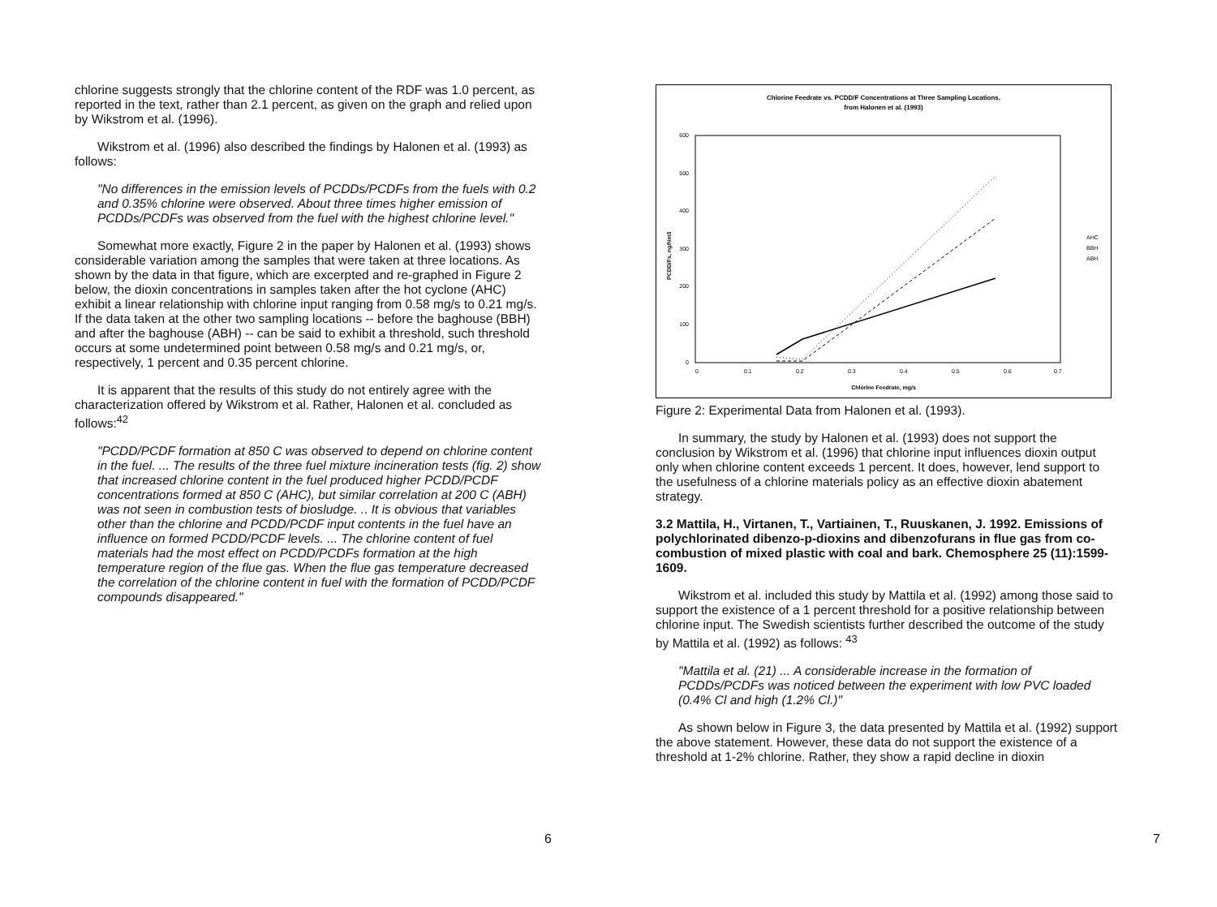chlorine suggests strongly that the chlorine content of the RDF was 1.0 percent, as reported in the text, rather than 2.1 percent, as given on the graph and relied upon by Wikstrom et al. (1996).
Wikstrom et al. (1996) also described the findings by Halonen et al. (1993) as follows:
"No differences in the emission levels of PCDDs/PCDFs from the fuels with 0.2 and 0.35% chlorine were observed. About three times higher emission of PCDDs/PCDFs was observed from the fuel with the highest chlorine level."
Somewhat more exactly, Figure 2 in the paper by Halonen et al. (1993) shows considerable variation among the samples that were taken at three locations. As shown by the data in that figure, which are excerpted and re-graphed in Figure 2 below, the dioxin concentrations in samples taken after the hot cyclone (AHC) exhibit a linear relationship with chlorine input ranging from 0.58 mg/s to 0.21 mg/s. If the data taken at the other two sampling locations -- before the baghouse (BBH) and after the baghouse (ABH) -- can be said to exhibit a threshold, such threshold occurs at some undetermined point between 0.58 mg/s and 0.21 mg/s, or, respectively, 1 percent and 0.35 percent chlorine.
It is apparent that the results of this study do not entirely agree with the characterization offered by Wikstrom et al. Rather, Halonen et al. concluded as follows:<sup>42</sup>
"PCDD/PCDF formation at 850 C was observed to depend on chlorine content in the fuel. ... The results of the three fuel mixture incineration tests (fig. 2) show that increased chlorine content in the fuel produced higher PCDD/PCDF concentrations formed at 850 C (AHC), but similar correlation at 200 C (ABH) was not seen in combustion tests of biosludge. .. It is obvious that variables other than the chlorine and PCDD/PCDF input contents in the fuel have an influence on formed PCDD/PCDF levels. ... The chlorine content of fuel materials had the most effect on PCDD/PCDFs formation at the high temperature region of the flue gas. When the flue gas temperature decreased the correlation of the chlorine content in fuel with the formation of PCDD/PCDF compounds disappeared."
6
Chlorine Feedrate vs. PCDD/F Concentrations at Three Sampling Locations,
from Halonen et al. (1993)
600
500
400
300
200
100
0
0
0.1
0.2
0.3
0.4
0.5
0.6
0.7
Chlorine Feedrate, mg/s
PCDD/Fs, ng/Nm3
AHC
BBH
ABH
Figure 2: Experimental Data from Halonen et al. (1993).
In summary, the study by Halonen et al. (1993) does not support the conclusion by Wikstrom et al. (1996) that chlorine input influences dioxin output only when chlorine content exceeds 1 percent. It does, however, lend support to the usefulness of a chlorine materials policy as an effective dioxin abatement strategy.
3.2 Mattila, H., Virtanen, T., Vartiainen, T., Ruuskanen, J. 1992. Emissions of polychlorinated dibenzo-p-dioxins and dibenzofurans in flue gas from co-combustion of mixed plastic with coal and bark. Chemosphere 25 (11):1599-1609.
Wikstrom et al. included this study by Mattila et al. (1992) among those said to support the existence of a 1 percent threshold for a positive relationship between chlorine input. The Swedish scientists further described the outcome of the study by Mattila et al. (1992) as follows: <sup>43</sup>
"Mattila et al. (21) ... A considerable increase in the formation of PCDDs/PCDFs was noticed between the experiment with low PVC loaded (0.4% Cl and high (1.2% Cl.)"
As shown below in Figure 3, the data presented by Mattila et al. (1992) support the above statement. However, these data do not support the existence of a threshold at 1-2% chlorine. Rather, they show a rapid decline in dioxin
7